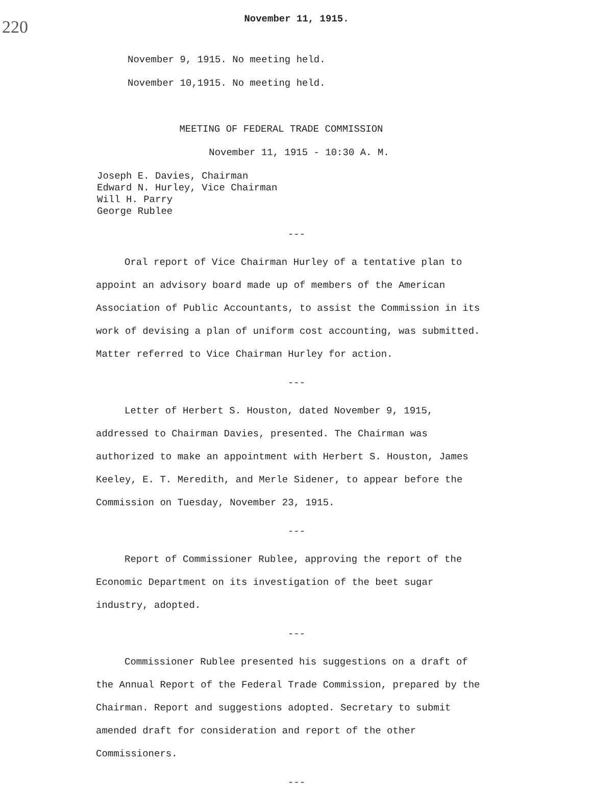220
November 11, 1915.
November 9, 1915. No meeting held.
November 10,1915. No meeting held.
MEETING OF FEDERAL TRADE COMMISSION
November 11, 1915 - 10:30 A. M.
Joseph E. Davies, Chairman
Edward N. Hurley, Vice Chairman
Will H. Parry
George Rublee
---
Oral report of Vice Chairman Hurley of a tentative plan to appoint an advisory board made up of members of the American Association of Public Accountants, to assist the Commission in its work of devising a plan of uniform cost accounting, was submitted. Matter referred to Vice Chairman Hurley for action.
---
Letter of Herbert S. Houston, dated November 9, 1915, addressed to Chairman Davies, presented. The Chairman was authorized to make an appointment with Herbert S. Houston, James Keeley, E. T. Meredith, and Merle Sidener, to appear before the Commission on Tuesday, November 23, 1915.
---
Report of Commissioner Rublee, approving the report of the Economic Department on its investigation of the beet sugar industry, adopted.
---
Commissioner Rublee presented his suggestions on a draft of the Annual Report of the Federal Trade Commission, prepared by the Chairman. Report and suggestions adopted. Secretary to submit amended draft for consideration and report of the other Commissioners.
---